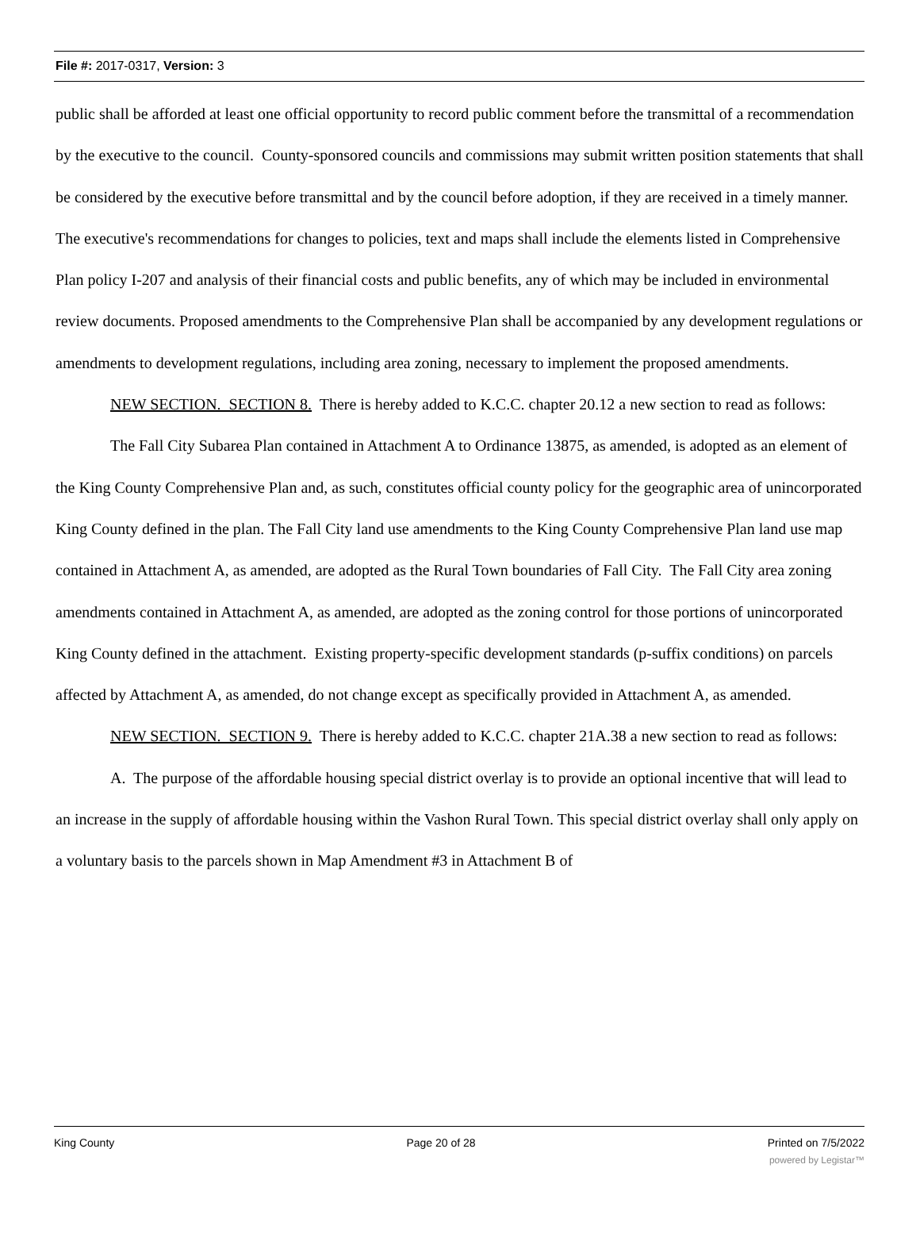File #: 2017-0317, Version: 3
public shall be afforded at least one official opportunity to record public comment before the transmittal of a recommendation by the executive to the council. County-sponsored councils and commissions may submit written position statements that shall be considered by the executive before transmittal and by the council before adoption, if they are received in a timely manner. The executive's recommendations for changes to policies, text and maps shall include the elements listed in Comprehensive Plan policy I-207 and analysis of their financial costs and public benefits, any of which may be included in environmental review documents. Proposed amendments to the Comprehensive Plan shall be accompanied by any development regulations or amendments to development regulations, including area zoning, necessary to implement the proposed amendments.
NEW SECTION. SECTION 8. There is hereby added to K.C.C. chapter 20.12 a new section to read as follows:
The Fall City Subarea Plan contained in Attachment A to Ordinance 13875, as amended, is adopted as an element of the King County Comprehensive Plan and, as such, constitutes official county policy for the geographic area of unincorporated King County defined in the plan. The Fall City land use amendments to the King County Comprehensive Plan land use map contained in Attachment A, as amended, are adopted as the Rural Town boundaries of Fall City. The Fall City area zoning amendments contained in Attachment A, as amended, are adopted as the zoning control for those portions of unincorporated King County defined in the attachment. Existing property-specific development standards (p-suffix conditions) on parcels affected by Attachment A, as amended, do not change except as specifically provided in Attachment A, as amended.
NEW SECTION. SECTION 9. There is hereby added to K.C.C. chapter 21A.38 a new section to read as follows:
A. The purpose of the affordable housing special district overlay is to provide an optional incentive that will lead to an increase in the supply of affordable housing within the Vashon Rural Town. This special district overlay shall only apply on a voluntary basis to the parcels shown in Map Amendment #3 in Attachment B of
King County Page 20 of 28 Printed on 7/5/2022
powered by Legistar™